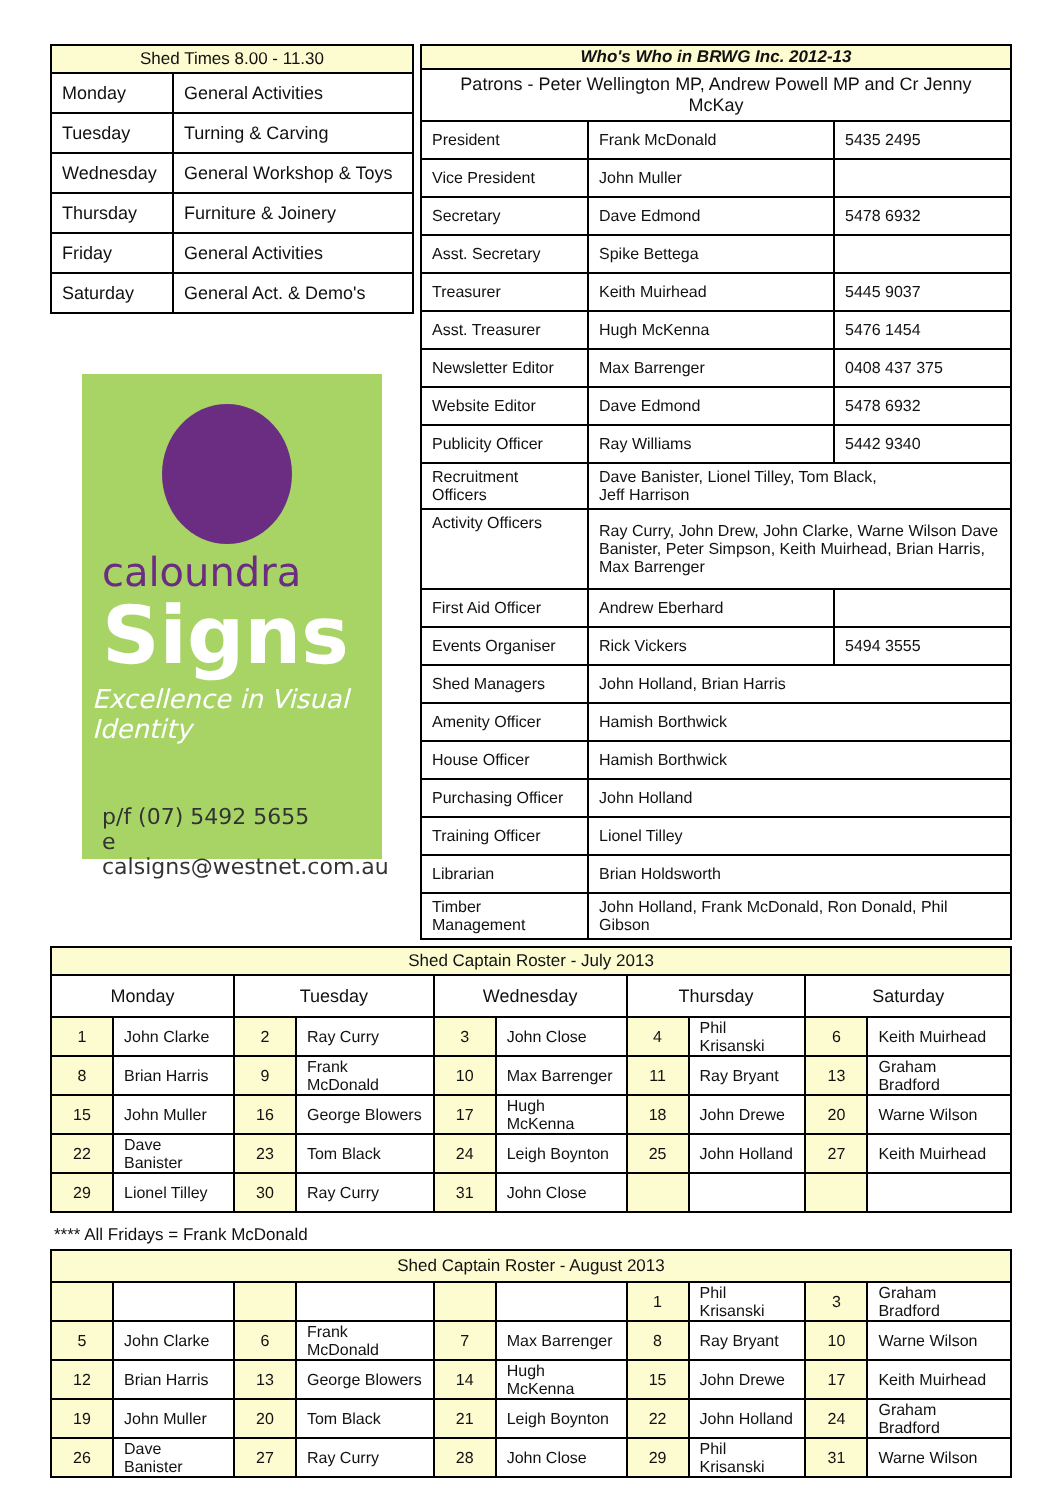| Shed Times 8.00 - 11.30 | |
| --- | --- |
| Monday | General Activities |
| Tuesday | Turning & Carving |
| Wednesday | General Workshop & Toys |
| Thursday | Furniture & Joinery |
| Friday | General Activities |
| Saturday | General Act. & Demo's |
caloundra
Signs
Excellence in Visual Identity
p/f (07) 5492 5655
e calsigns@westnet.com.au
| Who's Who in BRWG Inc. 2012-13 | | |
| --- | --- | --- |
| Patrons - Peter Wellington MP, Andrew Powell MP and Cr Jenny McKay | | |
| President | Frank McDonald | 5435 2495 |
| Vice President | John Muller | |
| Secretary | Dave Edmond | 5478 6932 |
| Asst. Secretary | Spike Bettega | |
| Treasurer | Keith Muirhead | 5445 9037 |
| Asst. Treasurer | Hugh McKenna | 5476 1454 |
| Newsletter Editor | Max Barrenger | 0408 437 375 |
| Website Editor | Dave Edmond | 5478 6932 |
| Publicity Officer | Ray Williams | 5442 9340 |
| Recruitment Officers | Dave Banister, Lionel Tilley, Tom Black, Jeff Harrison | |
| Activity Officers | Ray Curry, John Drew, John Clarke, Warne Wilson Dave Banister, Peter Simpson, Keith Muirhead, Brian Harris, Max Barrenger | |
| First Aid Officer | Andrew Eberhard | |
| Events Organiser | Rick Vickers | 5494 3555 |
| Shed Managers | John Holland, Brian Harris | |
| Amenity Officer | Hamish Borthwick | |
| House Officer | Hamish Borthwick | |
| Purchasing Officer | John Holland | |
| Training Officer | Lionel Tilley | |
| Librarian | Brian Holdsworth | |
| Timber Management | John Holland, Frank McDonald, Ron Donald, Phil Gibson | |
| Shed Captain Roster - July 2013 | | | | | | | | | |
| --- | --- | --- | --- | --- | --- | --- | --- | --- | --- |
| Monday | | Tuesday | | Wednesday | | Thursday | | Saturday | |
| 1 | John Clarke | 2 | Ray Curry | 3 | John Close | 4 | Phil Krisanski | 6 | Keith Muirhead |
| 8 | Brian Harris | 9 | Frank McDonald | 10 | Max Barrenger | 11 | Ray Bryant | 13 | Graham Bradford |
| 15 | John Muller | 16 | George Blowers | 17 | Hugh McKenna | 18 | John Drewe | 20 | Warne Wilson |
| 22 | Dave Banister | 23 | Tom Black | 24 | Leigh Boynton | 25 | John Holland | 27 | Keith Muirhead |
| 29 | Lionel Tilley | 30 | Ray Curry | 31 | John Close | | | | |
**** All Fridays = Frank McDonald
| Shed Captain Roster - August 2013 | | | | | | | | | |
| --- | --- | --- | --- | --- | --- | --- | --- | --- | --- |
| | | | | | | 1 | Phil Krisanski | 3 | Graham Bradford |
| 5 | John Clarke | 6 | Frank McDonald | 7 | Max Barrenger | 8 | Ray Bryant | 10 | Warne Wilson |
| 12 | Brian Harris | 13 | George Blowers | 14 | Hugh McKenna | 15 | John Drewe | 17 | Keith Muirhead |
| 19 | John Muller | 20 | Tom Black | 21 | Leigh Boynton | 22 | John Holland | 24 | Graham Bradford |
| 26 | Dave Banister | 27 | Ray Curry | 28 | John Close | 29 | Phil Krisanski | 31 | Warne Wilson |